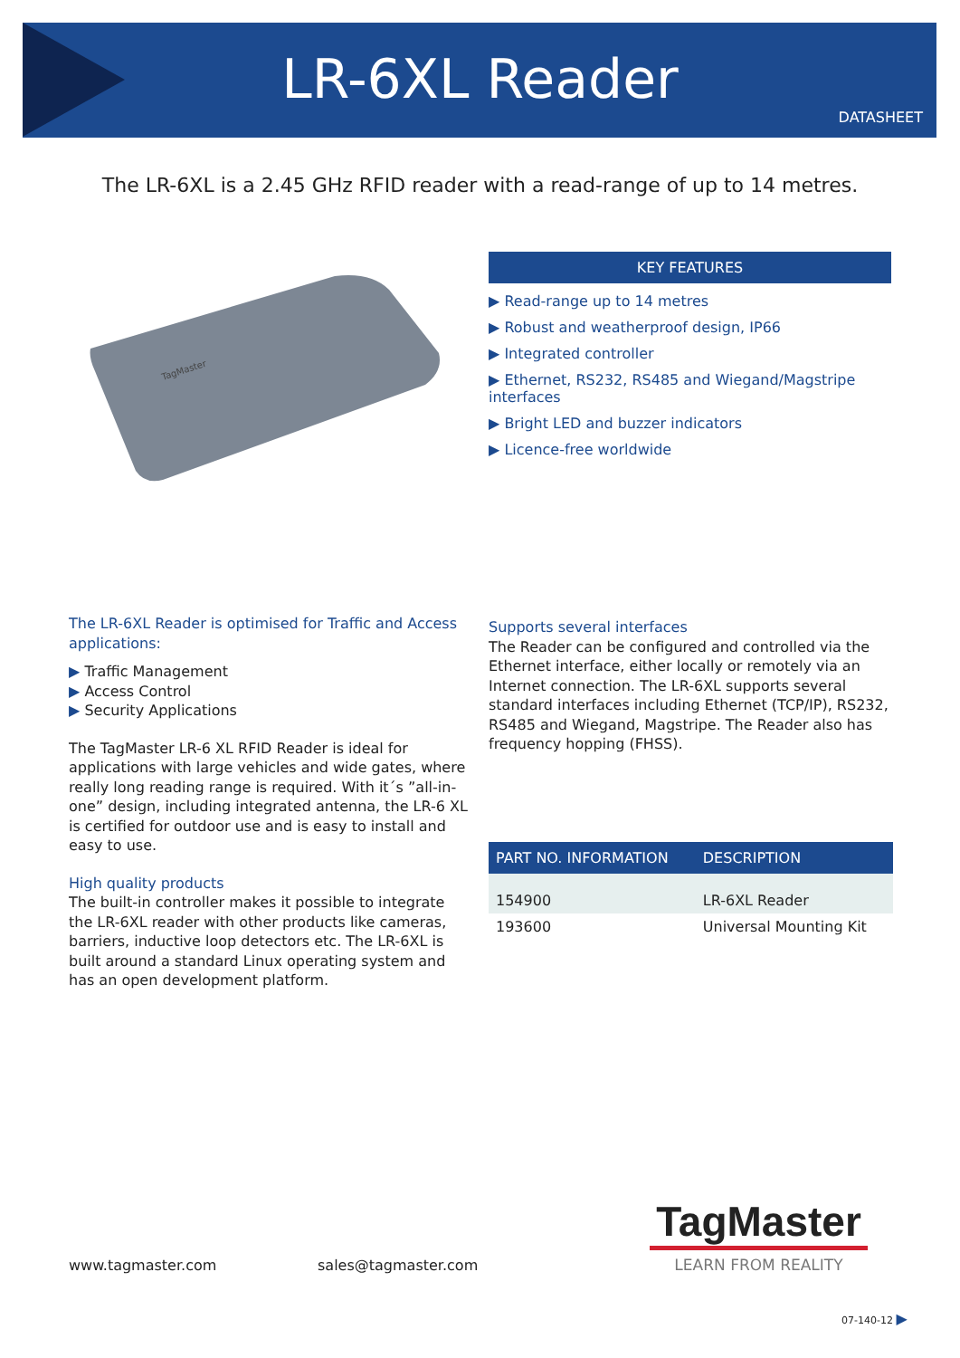LR-6XL Reader
DATASHEET
The LR-6XL is a 2.45 GHz RFID reader with a read-range of up to 14 metres.
TagMaster
KEY FEATURES
▶ Read-range up to 14 metres
▶ Robust and weatherproof design, IP66
▶ Integrated controller
▶ Ethernet, RS232, RS485 and Wiegand/Magstripe interfaces
▶ Bright LED and buzzer indicators
▶ Licence-free worldwide
The LR-6XL Reader is optimised for Traffic and Access applications:
▶ Traffic Management
▶ Access Control
▶ Security Applications
The TagMaster LR-6 XL RFID Reader is ideal for applications with large vehicles and wide gates, where really long reading range is required. With it´s ”all-in-one” design, including integrated antenna, the LR-6 XL is certified for outdoor use and is easy to install and easy to use.
High quality products
The built-in controller makes it possible to integrate the LR-6XL reader with other products like cameras, barriers, inductive loop detectors etc. The LR-6XL is built around a standard Linux operating system and has an open development platform.
Supports several interfaces
The Reader can be configured and controlled via the Ethernet interface, either locally or remotely via an Internet connection. The LR-6XL supports several standard interfaces including Ethernet (TCP/IP), RS232, RS485 and Wiegand, Magstripe. The Reader also has frequency hopping (FHSS).
| PART NO. INFORMATION | DESCRIPTION |
| --- | --- |
| 154900 | LR-6XL Reader |
| 193600 | Universal Mounting Kit |
www.tagmaster.com sales@tagmaster.com
TagMaster
LEARN FROM REALITY
07-140-12 ▶